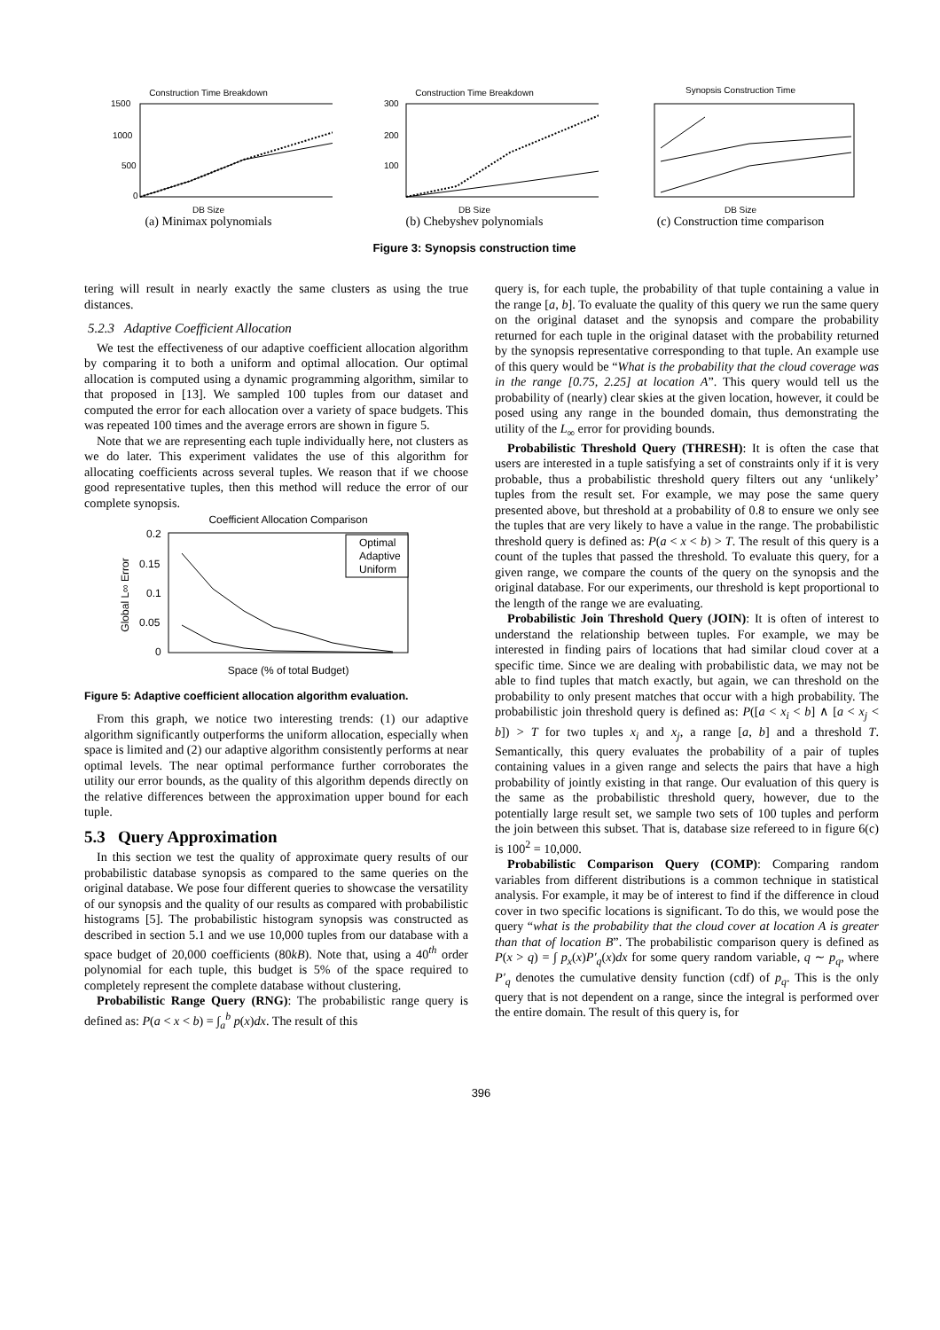Construction Time Breakdown
1500
1000
500
0
DB Size
(a) Minimax polynomials
Construction Time Breakdown
300
200
100
DB Size
(b) Chebyshev polynomials
Synopsis Construction Time
DB Size
(c) Construction time comparison
Figure 3: Synopsis construction time
tering will result in nearly exactly the same clusters as using the true distances.
5.2.3 Adaptive Coefficient Allocation
We test the effectiveness of our adaptive coefficient allocation algorithm by comparing it to both a uniform and optimal allocation. Our optimal allocation is computed using a dynamic programming algorithm, similar to that proposed in [13]. We sampled 100 tuples from our dataset and computed the error for each allocation over a variety of space budgets. This was repeated 100 times and the average errors are shown in figure 5.
Note that we are representing each tuple individually here, not clusters as we do later. This experiment validates the use of this algorithm for allocating coefficients across several tuples. We reason that if we choose good representative tuples, then this method will reduce the error of our complete synopsis.
Coefficient Allocation Comparison
0.2
0.15
0.1
0.05
0
Space (% of total Budget)
Global L∞ Error
Optimal
Adaptive
Uniform
Figure 5: Adaptive coefficient allocation algorithm evaluation.
From this graph, we notice two interesting trends: (1) our adaptive algorithm significantly outperforms the uniform allocation, especially when space is limited and (2) our adaptive algorithm consistently performs at near optimal levels. The near optimal performance further corroborates the utility our error bounds, as the quality of this algorithm depends directly on the relative differences between the approximation upper bound for each tuple.
5.3 Query Approximation
In this section we test the quality of approximate query results of our probabilistic database synopsis as compared to the same queries on the original database. We pose four different queries to showcase the versatility of our synopsis and the quality of our results as compared with probabilistic histograms [5]. The probabilistic histogram synopsis was constructed as described in section 5.1 and we use 10,000 tuples from our database with a space budget of 20,000 coefficients (80kB). Note that, using a 40<sup>th</sup> order polynomial for each tuple, this budget is 5% of the space required to completely represent the complete database without clustering.
Probabilistic Range Query (RNG): The probabilistic range query is defined as: P(a < x < b) = ∫<sub>a</sub><sup>b</sup> p(x)dx. The result of this
query is, for each tuple, the probability of that tuple containing a value in the range [a, b]. To evaluate the quality of this query we run the same query on the original dataset and the synopsis and compare the probability returned for each tuple in the original dataset with the probability returned by the synopsis representative corresponding to that tuple. An example use of this query would be “What is the probability that the cloud coverage was in the range [0.75, 2.25] at location A”. This query would tell us the probability of (nearly) clear skies at the given location, however, it could be posed using any range in the bounded domain, thus demonstrating the utility of the L<sub>∞</sub> error for providing bounds.
Probabilistic Threshold Query (THRESH): It is often the case that users are interested in a tuple satisfying a set of constraints only if it is very probable, thus a probabilistic threshold query filters out any ‘unlikely’ tuples from the result set. For example, we may pose the same query presented above, but threshold at a probability of 0.8 to ensure we only see the tuples that are very likely to have a value in the range. The probabilistic threshold query is defined as: P(a < x < b) > T. The result of this query is a count of the tuples that passed the threshold. To evaluate this query, for a given range, we compare the counts of the query on the synopsis and the original database. For our experiments, our threshold is kept proportional to the length of the range we are evaluating.
Probabilistic Join Threshold Query (JOIN): It is often of interest to understand the relationship between tuples. For example, we may be interested in finding pairs of locations that had similar cloud cover at a specific time. Since we are dealing with probabilistic data, we may not be able to find tuples that match exactly, but again, we can threshold on the probability to only present matches that occur with a high probability. The probabilistic join threshold query is defined as: P([a < x<sub>i</sub> < b] ∧ [a < x<sub>j</sub> < b]) > T for two tuples x<sub>i</sub> and x<sub>j</sub>, a range [a, b] and a threshold T. Semantically, this query evaluates the probability of a pair of tuples containing values in a given range and selects the pairs that have a high probability of jointly existing in that range. Our evaluation of this query is the same as the probabilistic threshold query, however, due to the potentially large result set, we sample two sets of 100 tuples and perform the join between this subset. That is, database size refereed to in figure 6(c) is 100<sup>2</sup> = 10,000.
Probabilistic Comparison Query (COMP): Comparing random variables from different distributions is a common technique in statistical analysis. For example, it may be of interest to find if the difference in cloud cover in two specific locations is significant. To do this, we would pose the query “what is the probability that the cloud cover at location A is greater than that of location B”. The probabilistic comparison query is defined as P(x > q) = ∫ p<sub>x</sub>(x)P′<sub>q</sub>(x)dx for some query random variable, q ∼ p<sub>q</sub>, where P′<sub>q</sub> denotes the cumulative density function (cdf) of p<sub>q</sub>. This is the only query that is not dependent on a range, since the integral is performed over the entire domain. The result of this query is, for
396